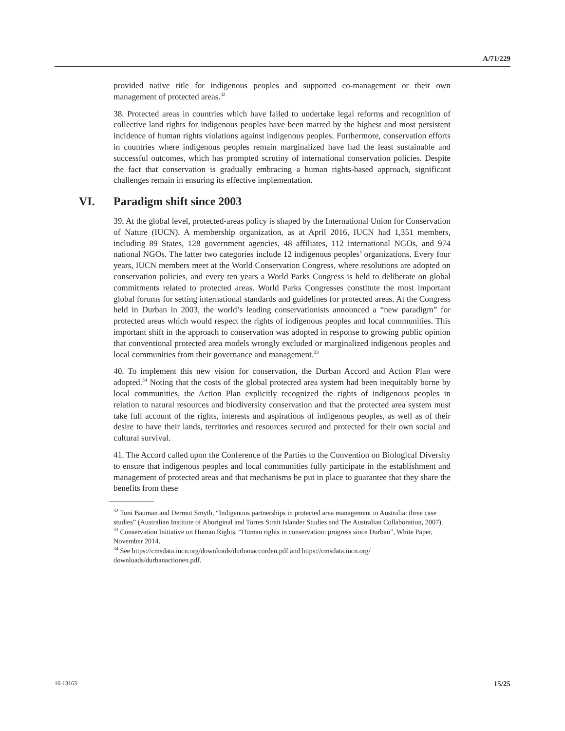A/71/229
provided native title for indigenous peoples and supported co-management or their own management of protected areas.<sup>32</sup>
38. Protected areas in countries which have failed to undertake legal reforms and recognition of collective land rights for indigenous peoples have been marred by the highest and most persistent incidence of human rights violations against indigenous peoples. Furthermore, conservation efforts in countries where indigenous peoples remain marginalized have had the least sustainable and successful outcomes, which has prompted scrutiny of international conservation policies. Despite the fact that conservation is gradually embracing a human rights-based approach, significant challenges remain in ensuring its effective implementation.
VI. Paradigm shift since 2003
39. At the global level, protected-areas policy is shaped by the International Union for Conservation of Nature (IUCN). A membership organization, as at April 2016, IUCN had 1,351 members, including 89 States, 128 government agencies, 48 affiliates, 112 international NGOs, and 974 national NGOs. The latter two categories include 12 indigenous peoples’ organizations. Every four years, IUCN members meet at the World Conservation Congress, where resolutions are adopted on conservation policies, and every ten years a World Parks Congress is held to deliberate on global commitments related to protected areas. World Parks Congresses constitute the most important global forums for setting international standards and guidelines for protected areas. At the Congress held in Durban in 2003, the world’s leading conservationists announced a “new paradigm” for protected areas which would respect the rights of indigenous peoples and local communities. This important shift in the approach to conservation was adopted in response to growing public opinion that conventional protected area models wrongly excluded or marginalized indigenous peoples and local communities from their governance and management.<sup>33</sup>
40. To implement this new vision for conservation, the Durban Accord and Action Plan were adopted.<sup>34</sup> Noting that the costs of the global protected area system had been inequitably borne by local communities, the Action Plan explicitly recognized the rights of indigenous peoples in relation to natural resources and biodiversity conservation and that the protected area system must take full account of the rights, interests and aspirations of indigenous peoples, as well as of their desire to have their lands, territories and resources secured and protected for their own social and cultural survival.
41. The Accord called upon the Conference of the Parties to the Convention on Biological Diversity to ensure that indigenous peoples and local communities fully participate in the establishment and management of protected areas and that mechanisms be put in place to guarantee that they share the benefits from these
<sup>32</sup> Toni Bauman and Dermot Smyth, “Indigenous partnerships in protected area management in Australia: three case studies” (Australian Institute of Aboriginal and Torres Strait Islander Studies and The Australian Collaboration, 2007).
<sup>33</sup> Conservation Initiative on Human Rights, “Human rights in conservation: progress since Durban”, White Paper, November 2014.
<sup>34</sup> See https://cmsdata.iucn.org/downloads/durbanaccorden.pdf and https://cmsdata.iucn.org/ downloads/durbanactionen.pdf.
16-13163 15/25